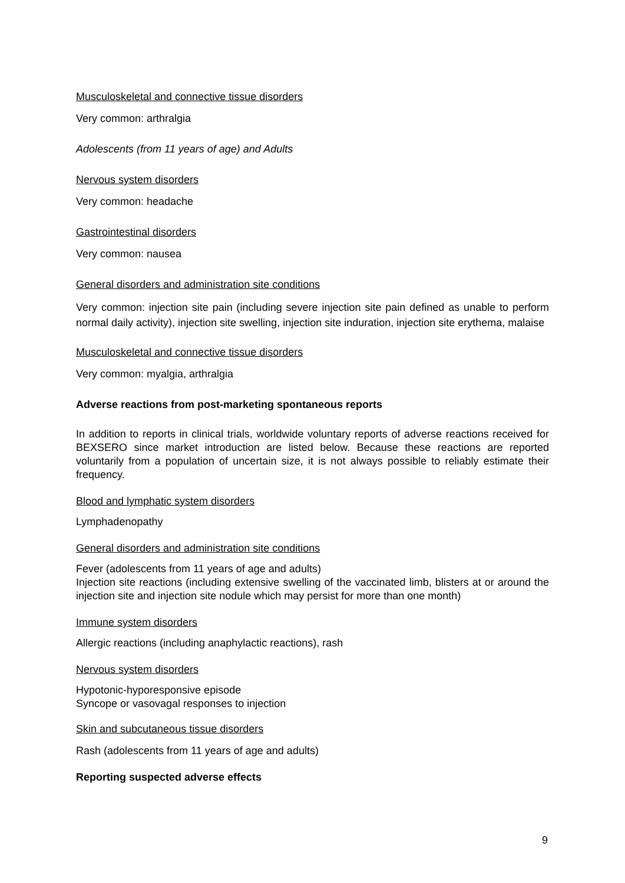Musculoskeletal and connective tissue disorders
Very common: arthralgia
Adolescents (from 11 years of age) and Adults
Nervous system disorders
Very common: headache
Gastrointestinal disorders
Very common: nausea
General disorders and administration site conditions
Very common: injection site pain (including severe injection site pain defined as unable to perform normal daily activity), injection site swelling, injection site induration, injection site erythema, malaise
Musculoskeletal and connective tissue disorders
Very common: myalgia, arthralgia
Adverse reactions from post-marketing spontaneous reports
In addition to reports in clinical trials, worldwide voluntary reports of adverse reactions received for BEXSERO since market introduction are listed below. Because these reactions are reported voluntarily from a population of uncertain size, it is not always possible to reliably estimate their frequency.
Blood and lymphatic system disorders
Lymphadenopathy
General disorders and administration site conditions
Fever (adolescents from 11 years of age and adults)
Injection site reactions (including extensive swelling of the vaccinated limb, blisters at or around the injection site and injection site nodule which may persist for more than one month)
Immune system disorders
Allergic reactions (including anaphylactic reactions), rash
Nervous system disorders
Hypotonic-hyporesponsive episode
Syncope or vasovagal responses to injection
Skin and subcutaneous tissue disorders
Rash (adolescents from 11 years of age and adults)
Reporting suspected adverse effects
9